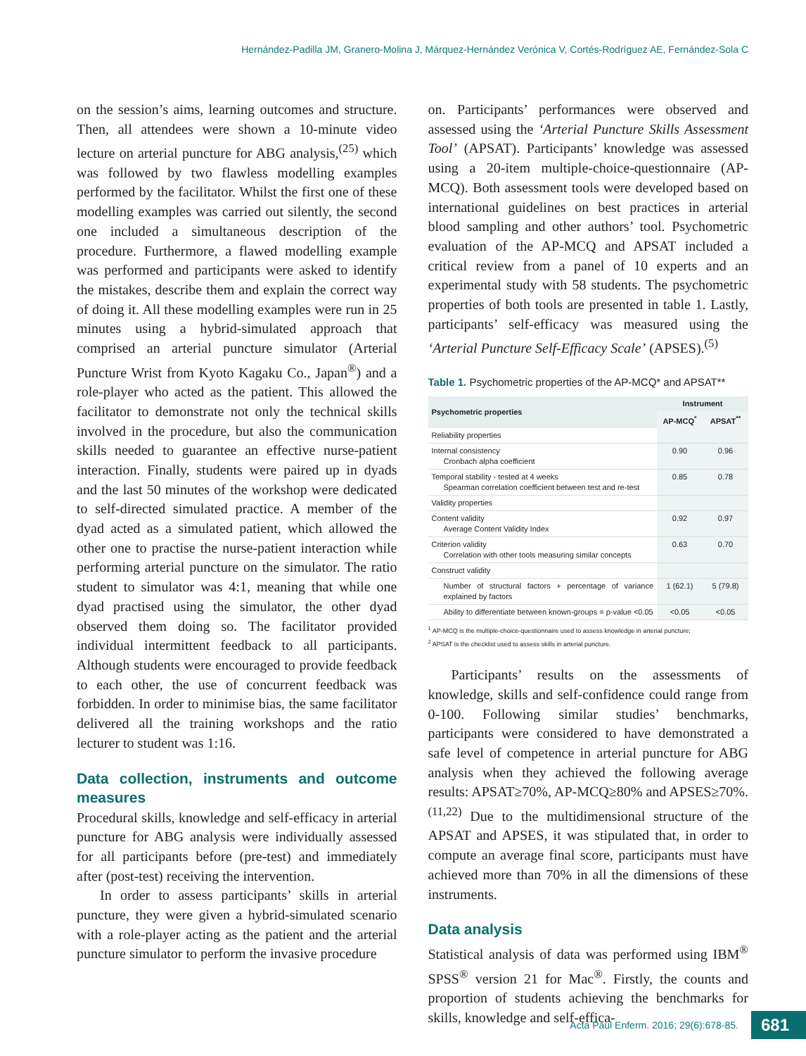Hernández-Padilla JM, Granero-Molina J, Márquez-Hernández Verónica V, Cortés-Rodríguez AE, Fernández-Sola C
on the session’s aims, learning outcomes and structure. Then, all attendees were shown a 10-minute video lecture on arterial puncture for ABG analysis,<sup>(25)</sup> which was followed by two flawless modelling examples performed by the facilitator. Whilst the first one of these modelling examples was carried out silently, the second one included a simultaneous description of the procedure. Furthermore, a flawed modelling example was performed and participants were asked to identify the mistakes, describe them and explain the correct way of doing it. All these modelling examples were run in 25 minutes using a hybrid-simulated approach that comprised an arterial puncture simulator (Arterial Puncture Wrist from Kyoto Kagaku Co., Japan<sup>®</sup>) and a role-player who acted as the patient. This allowed the facilitator to demonstrate not only the technical skills involved in the procedure, but also the communication skills needed to guarantee an effective nurse-patient interaction. Finally, students were paired up in dyads and the last 50 minutes of the workshop were dedicated to self-directed simulated practice. A member of the dyad acted as a simulated patient, which allowed the other one to practise the nurse-patient interaction while performing arterial puncture on the simulator. The ratio student to simulator was 4:1, meaning that while one dyad practised using the simulator, the other dyad observed them doing so. The facilitator provided individual intermittent feedback to all participants. Although students were encouraged to provide feedback to each other, the use of concurrent feedback was forbidden. In order to minimise bias, the same facilitator delivered all the training workshops and the ratio lecturer to student was 1:16.
Data collection, instruments and outcome measures
Procedural skills, knowledge and self-efficacy in arterial puncture for ABG analysis were individually assessed for all participants before (pre-test) and immediately after (post-test) receiving the intervention.
In order to assess participants’ skills in arterial puncture, they were given a hybrid-simulated scenario with a role-player acting as the patient and the arterial puncture simulator to perform the invasive procedure
on. Participants’ performances were observed and assessed using the ‘Arterial Puncture Skills Assessment Tool’ (APSAT). Participants’ knowledge was assessed using a 20-item multiple-choice-questionnaire (AP-MCQ). Both assessment tools were developed based on international guidelines on best practices in arterial blood sampling and other authors’ tool. Psychometric evaluation of the AP-MCQ and APSAT included a critical review from a panel of 10 experts and an experimental study with 58 students. The psychometric properties of both tools are presented in table 1. Lastly, participants’ self-efficacy was measured using the ‘Arterial Puncture Self-Efficacy Scale’ (APSES).<sup>(5)</sup>
Table 1. Psychometric properties of the AP-MCQ* and APSAT**
| Psychometric properties | Instrument | |
| --- | --- | --- |
| | AP-MCQ<sup>*</sup> | APSAT<sup>**</sup> |
| Reliability properties | | |
| Internal consistency Cronbach alpha coefficient | 0.90 | 0.96 |
| Temporal stability - tested at 4 weeks Spearman correlation coefficient between test and re-test | 0.85 | 0.78 |
| Validity properties | | |
| Content validity Average Content Validity Index | 0.92 | 0.97 |
| Criterion validity Correlation with other tools measuring similar concepts | 0.63 | 0.70 |
| Construct validity | | |
| Number of structural factors + percentage of variance explained by factors | 1 (62.1) | 5 (79.8) |
| Ability to differentiate between known-groups = p-value <0.05 | <0.05 | <0.05 |
<sup>1</sup> AP-MCQ is the multiple-choice-questionnaire used to assess knowledge in arterial puncture;
<sup>2</sup> APSAT is the checklist used to assess skills in arterial puncture.
Participants’ results on the assessments of knowledge, skills and self-confidence could range from 0-100. Following similar studies’ benchmarks, participants were considered to have demonstrated a safe level of competence in arterial puncture for ABG analysis when they achieved the following average results: APSAT≥70%, AP-MCQ≥80% and APSES≥70%.<sup>(11,22)</sup> Due to the multidimensional structure of the APSAT and APSES, it was stipulated that, in order to compute an average final score, participants must have achieved more than 70% in all the dimensions of these instruments.
Data analysis
Statistical analysis of data was performed using IBM<sup>®</sup> SPSS<sup>®</sup> version 21 for Mac<sup>®</sup>. Firstly, the counts and proportion of students achieving the benchmarks for skills, knowledge and self-effica-
Acta Paul Enferm. 2016; 29(6):678-85. 681